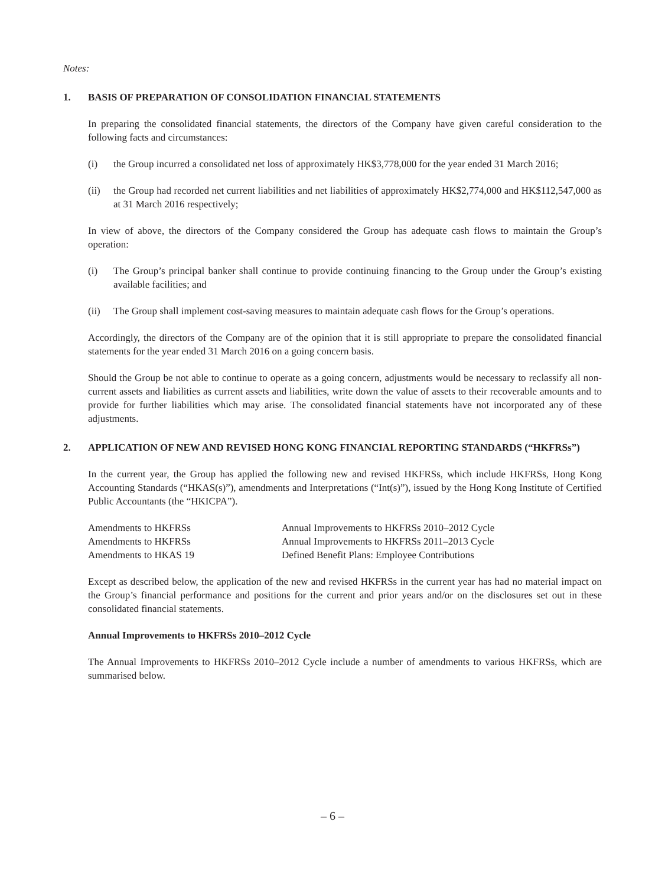Notes:
1. BASIS OF PREPARATION OF CONSOLIDATION FINANCIAL STATEMENTS
In preparing the consolidated financial statements, the directors of the Company have given careful consideration to the following facts and circumstances:
(i) the Group incurred a consolidated net loss of approximately HK$3,778,000 for the year ended 31 March 2016;
(ii) the Group had recorded net current liabilities and net liabilities of approximately HK$2,774,000 and HK$112,547,000 as at 31 March 2016 respectively;
In view of above, the directors of the Company considered the Group has adequate cash flows to maintain the Group’s operation:
(i) The Group’s principal banker shall continue to provide continuing financing to the Group under the Group’s existing available facilities; and
(ii) The Group shall implement cost-saving measures to maintain adequate cash flows for the Group’s operations.
Accordingly, the directors of the Company are of the opinion that it is still appropriate to prepare the consolidated financial statements for the year ended 31 March 2016 on a going concern basis.
Should the Group be not able to continue to operate as a going concern, adjustments would be necessary to reclassify all non-current assets and liabilities as current assets and liabilities, write down the value of assets to their recoverable amounts and to provide for further liabilities which may arise. The consolidated financial statements have not incorporated any of these adjustments.
2. APPLICATION OF NEW AND REVISED HONG KONG FINANCIAL REPORTING STANDARDS (“HKFRSs”)
In the current year, the Group has applied the following new and revised HKFRSs, which include HKFRSs, Hong Kong Accounting Standards (“HKAS(s)”), amendments and Interpretations (“Int(s)”), issued by the Hong Kong Institute of Certified Public Accountants (the “HKICPA”).
| Amendments to HKFRSs | Annual Improvements to HKFRSs 2010–2012 Cycle |
| Amendments to HKFRSs | Annual Improvements to HKFRSs 2011–2013 Cycle |
| Amendments to HKAS 19 | Defined Benefit Plans: Employee Contributions |
Except as described below, the application of the new and revised HKFRSs in the current year has had no material impact on the Group’s financial performance and positions for the current and prior years and/or on the disclosures set out in these consolidated financial statements.
Annual Improvements to HKFRSs 2010–2012 Cycle
The Annual Improvements to HKFRSs 2010–2012 Cycle include a number of amendments to various HKFRSs, which are summarised below.
– 6 –